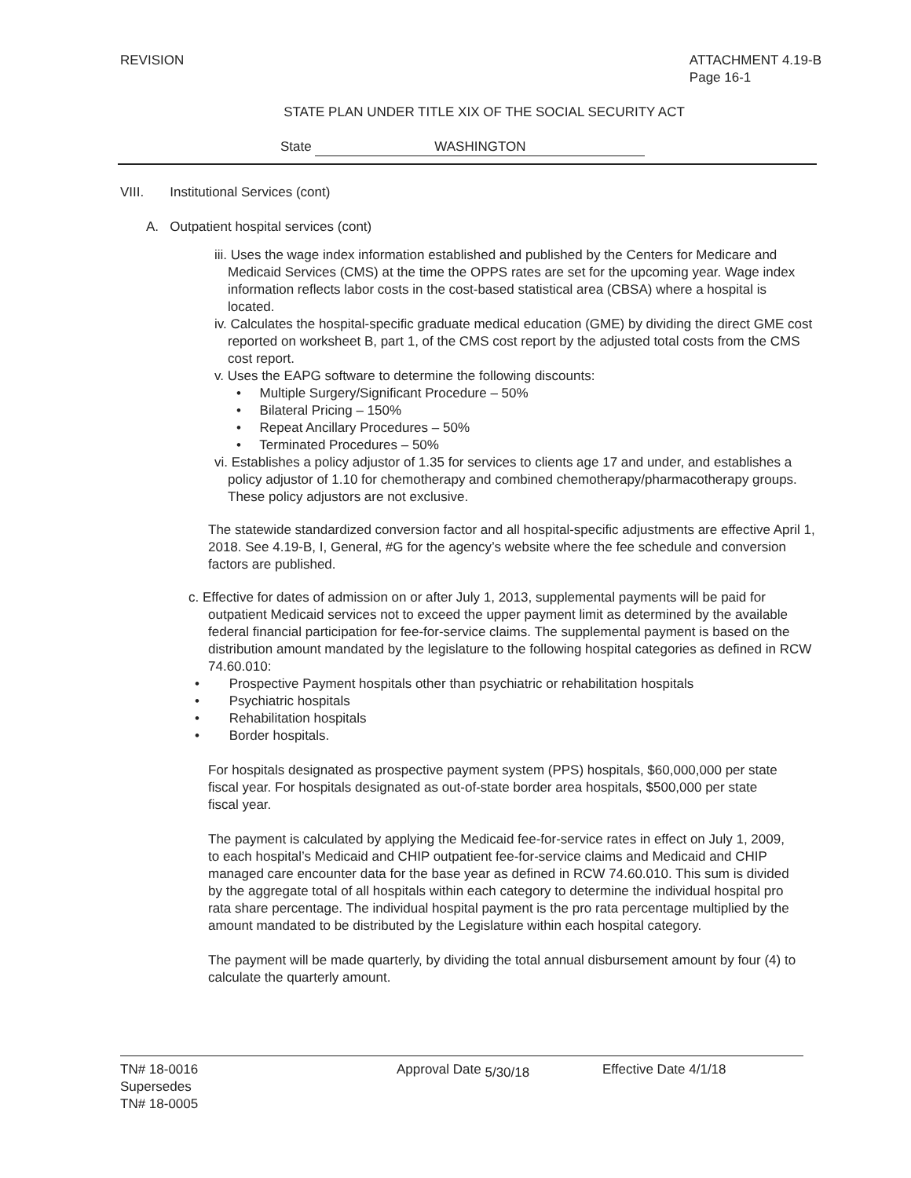REVISION ATTACHMENT 4.19-B
Page 16-1
STATE PLAN UNDER TITLE XIX OF THE SOCIAL SECURITY ACT
State WASHINGTON
VIII. Institutional Services (cont)
A. Outpatient hospital services (cont)
iii. Uses the wage index information established and published by the Centers for Medicare and Medicaid Services (CMS) at the time the OPPS rates are set for the upcoming year. Wage index information reflects labor costs in the cost-based statistical area (CBSA) where a hospital is located.
iv. Calculates the hospital-specific graduate medical education (GME) by dividing the direct GME cost reported on worksheet B, part 1, of the CMS cost report by the adjusted total costs from the CMS cost report.
v. Uses the EAPG software to determine the following discounts:
• Multiple Surgery/Significant Procedure – 50%
• Bilateral Pricing – 150%
• Repeat Ancillary Procedures – 50%
• Terminated Procedures – 50%
vi. Establishes a policy adjustor of 1.35 for services to clients age 17 and under, and establishes a policy adjustor of 1.10 for chemotherapy and combined chemotherapy/pharmacotherapy groups. These policy adjustors are not exclusive.
The statewide standardized conversion factor and all hospital-specific adjustments are effective April 1, 2018. See 4.19-B, I, General, #G for the agency’s website where the fee schedule and conversion factors are published.
c. Effective for dates of admission on or after July 1, 2013, supplemental payments will be paid for outpatient Medicaid services not to exceed the upper payment limit as determined by the available federal financial participation for fee-for-service claims. The supplemental payment is based on the distribution amount mandated by the legislature to the following hospital categories as defined in RCW 74.60.010:
• Prospective Payment hospitals other than psychiatric or rehabilitation hospitals
• Psychiatric hospitals
• Rehabilitation hospitals
• Border hospitals.
For hospitals designated as prospective payment system (PPS) hospitals, $60,000,000 per state fiscal year. For hospitals designated as out-of-state border area hospitals, $500,000 per state fiscal year.
The payment is calculated by applying the Medicaid fee-for-service rates in effect on July 1, 2009, to each hospital’s Medicaid and CHIP outpatient fee-for-service claims and Medicaid and CHIP managed care encounter data for the base year as defined in RCW 74.60.010. This sum is divided by the aggregate total of all hospitals within each category to determine the individual hospital pro rata share percentage. The individual hospital payment is the pro rata percentage multiplied by the amount mandated to be distributed by the Legislature within each hospital category.
The payment will be made quarterly, by dividing the total annual disbursement amount by four (4) to calculate the quarterly amount.
TN# 18-0016
Supersedes
TN# 18-0005
Approval Date 5/30/18 Effective Date 4/1/18